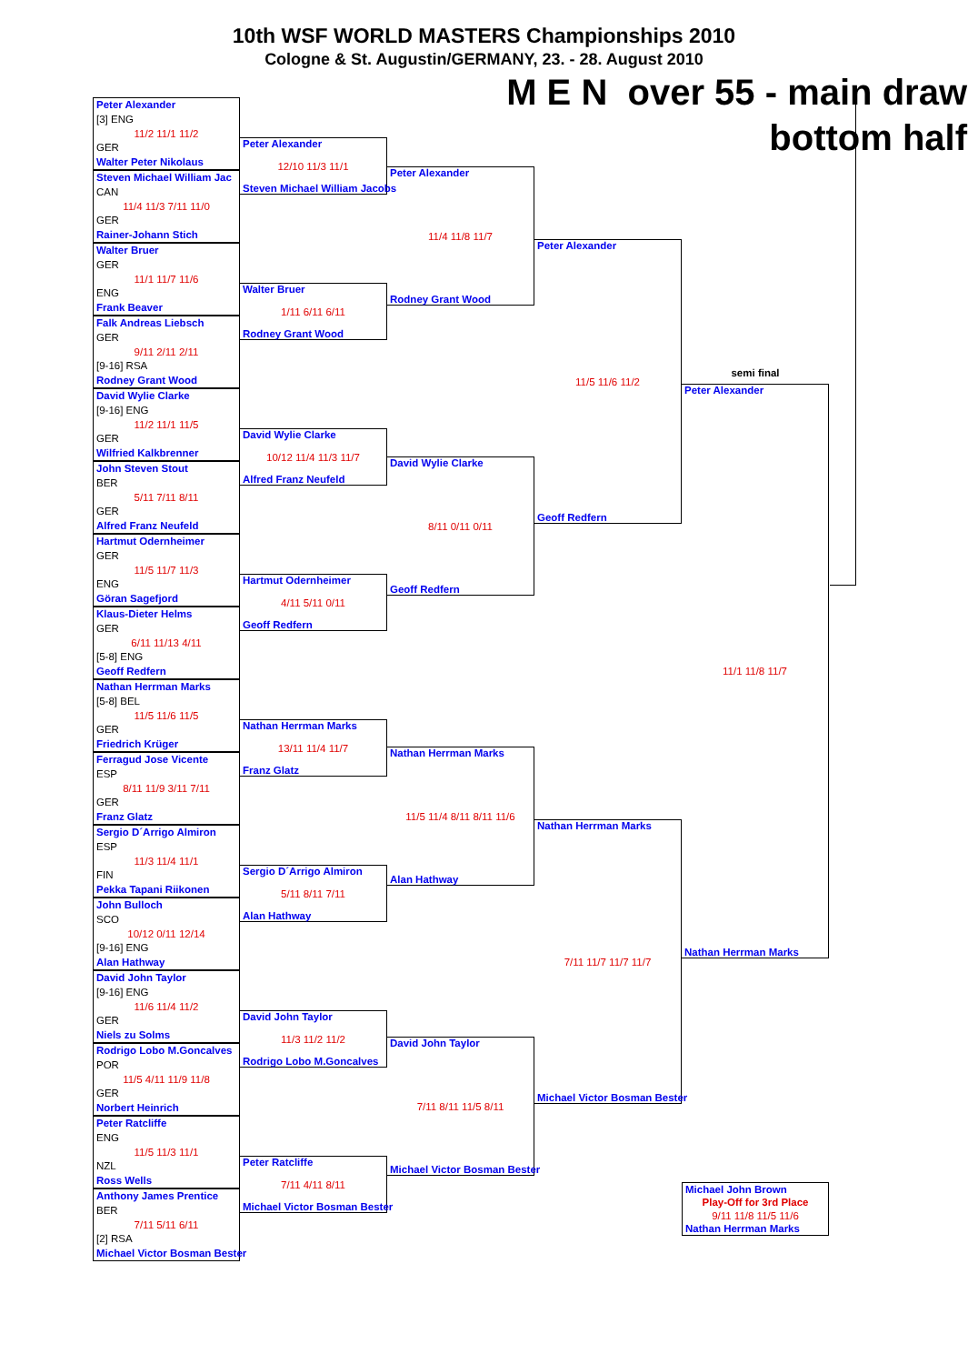10th WSF WORLD MASTERS Championships 2010
Cologne & St. Augustin/GERMANY, 23. - 28. August 2010
Peter Alexander
[3] ENG
11/2 11/1 11/2
GER
Walter Peter Nikolaus
Steven Michael William Jac
CAN
11/4 11/3 7/11 11/0
GER
Rainer-Johann Stich
Walter Bruer
GER
11/1 11/7 11/6
ENG
Frank Beaver
Falk Andreas Liebsch
GER
9/11 2/11 2/11
[9-16] RSA
Rodney Grant Wood
David Wylie Clarke
[9-16] ENG
11/2 11/1 11/5
GER
Wilfried Kalkbrenner
John Steven Stout
BER
5/11 7/11 8/11
GER
Alfred Franz Neufeld
Hartmut Odernheimer
GER
11/5 11/7 11/3
ENG
Göran Sagefjord
Klaus-Dieter Helms
GER
6/11 11/13 4/11
[5-8] ENG
Geoff Redfern
Nathan Herrman Marks
[5-8] BEL
11/5 11/6 11/5
GER
Friedrich Krüger
Ferragud Jose Vicente
ESP
8/11 11/9 3/11 7/11
GER
Franz Glatz
Sergio D´Arrigo Almiron
ESP
11/3 11/4 11/1
FIN
Pekka Tapani Riikonen
John Bulloch
SCO
10/12 0/11 12/14
[9-16] ENG
Alan Hathway
David John Taylor
[9-16] ENG
11/6 11/4 11/2
GER
Niels zu Solms
Rodrigo Lobo M.Goncalves
POR
11/5 4/11 11/9 11/8
GER
Norbert Heinrich
Peter Ratcliffe
ENG
11/5 11/3 11/1
NZL
Ross Wells
Anthony James Prentice
BER
7/11 5/11 6/11
[2] RSA
Michael Victor Bosman Bester
Peter Alexander
12/10 11/3 11/1
Steven Michael William Jacobs
Walter Bruer
1/11 6/11 6/11
Rodney Grant Wood
David Wylie Clarke
10/12 11/4 11/3 11/7
Alfred Franz Neufeld
Hartmut Odernheimer
4/11 5/11 0/11
Geoff Redfern
Nathan Herrman Marks
13/11 11/4 11/7
Franz Glatz
Sergio D´Arrigo Almiron
5/11 8/11 7/11
Alan Hathway
David John Taylor
11/3 11/2 11/2
Rodrigo Lobo M.Goncalves
Peter Ratcliffe
7/11 4/11 8/11
Michael Victor Bosman Bester
M E N over 55 - main draw
bottom half
Peter Alexander
11/4 11/8 11/7
Rodney Grant Wood
David Wylie Clarke
8/11 0/11 0/11
Geoff Redfern
Nathan Herrman Marks
11/5 11/4 8/11 8/11 11/6
Alan Hathway
David John Taylor
7/11 8/11 11/5 8/11
Michael Victor Bosman Bester
Peter Alexander
11/5 11/6 11/2
Geoff Redfern
Nathan Herrman Marks
7/11 11/7 11/7 11/7
Michael Victor Bosman Bester
semi final
Peter Alexander
11/1 11/8 11/7
Nathan Herrman Marks
Michael John Brown
Play-Off for 3rd Place
9/11 11/8 11/5 11/6
Nathan Herrman Marks